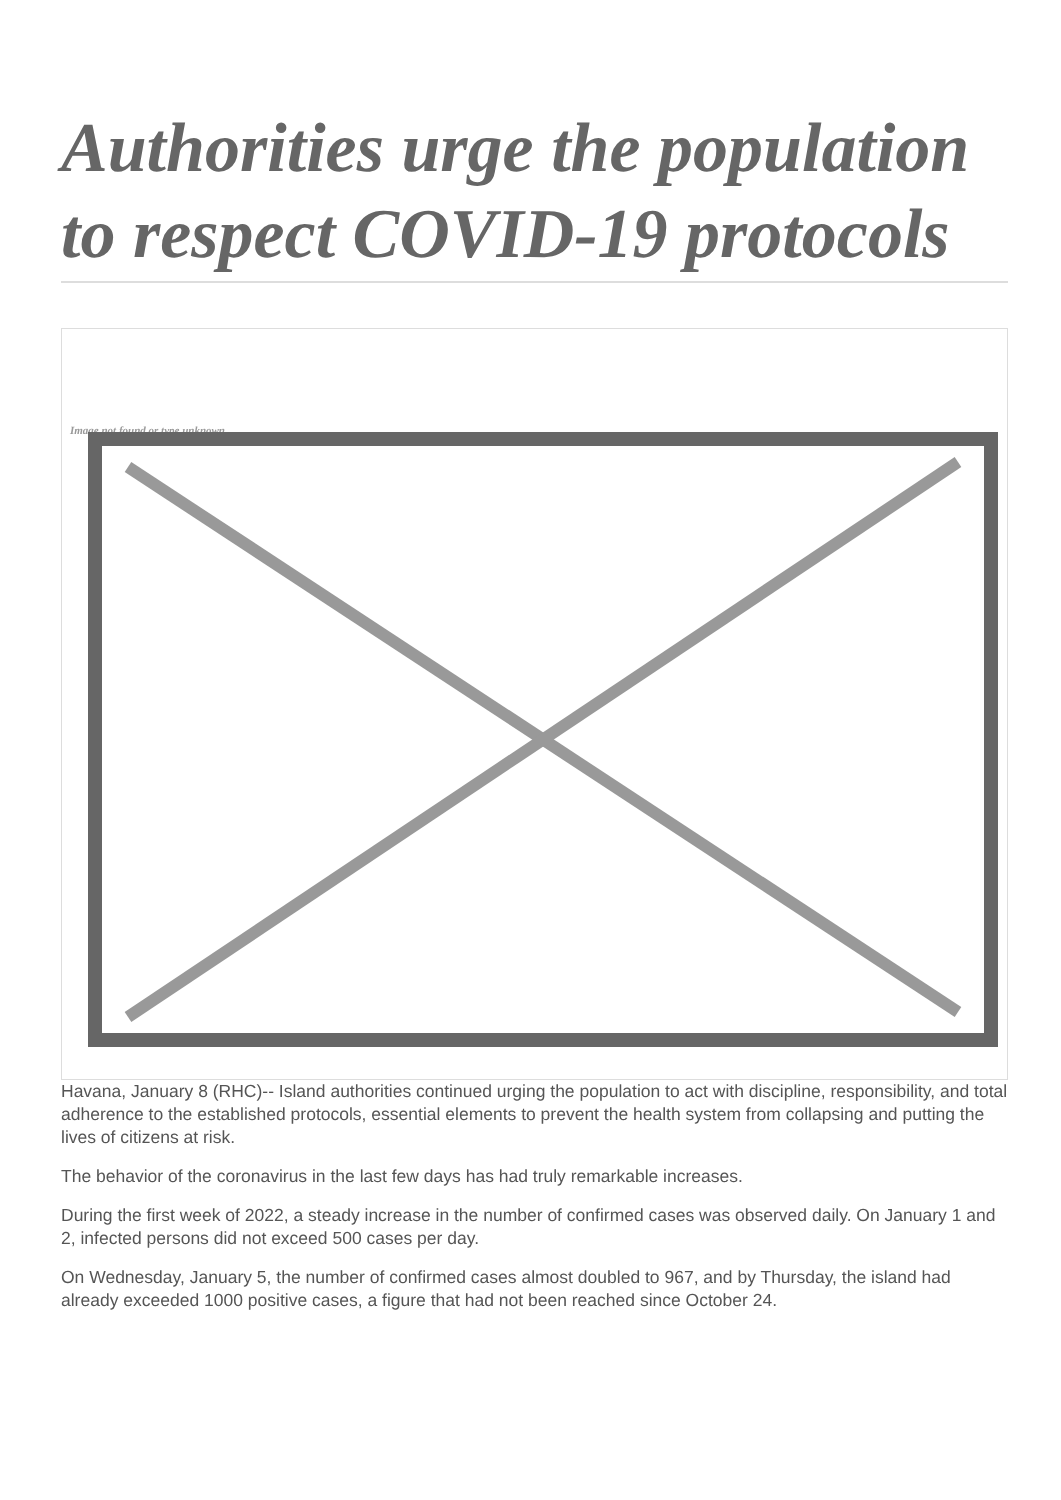Authorities urge the population to respect COVID-19 protocols
Image not found or type unknown
Havana, January 8 (RHC)-- Island authorities continued urging the population to act with discipline, responsibility, and total adherence to the established protocols, essential elements to prevent the health system from collapsing and putting the lives of citizens at risk.
The behavior of the coronavirus in the last few days has had truly remarkable increases.
During the first week of 2022, a steady increase in the number of confirmed cases was observed daily. On January 1 and 2, infected persons did not exceed 500 cases per day.
On Wednesday, January 5, the number of confirmed cases almost doubled to 967, and by Thursday, the island had already exceeded 1000 positive cases, a figure that had not been reached since October 24.